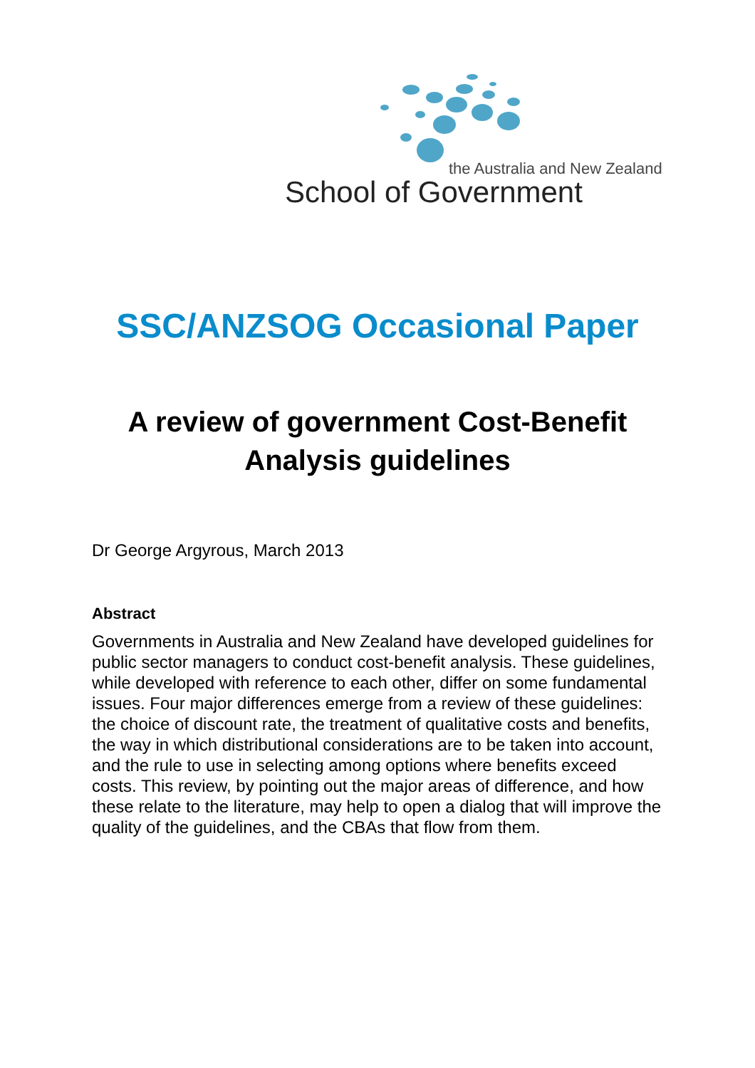the Australia and New Zealand
School of Government
SSC/ANZSOG Occasional Paper
A review of government Cost-Benefit
Analysis guidelines
Dr George Argyrous, March 2013
Abstract
Governments in Australia and New Zealand have developed guidelines for public sector managers to conduct cost-benefit analysis. These guidelines, while developed with reference to each other, differ on some fundamental issues. Four major differences emerge from a review of these guidelines: the choice of discount rate, the treatment of qualitative costs and benefits, the way in which distributional considerations are to be taken into account, and the rule to use in selecting among options where benefits exceed costs. This review, by pointing out the major areas of difference, and how these relate to the literature, may help to open a dialog that will improve the quality of the guidelines, and the CBAs that flow from them.